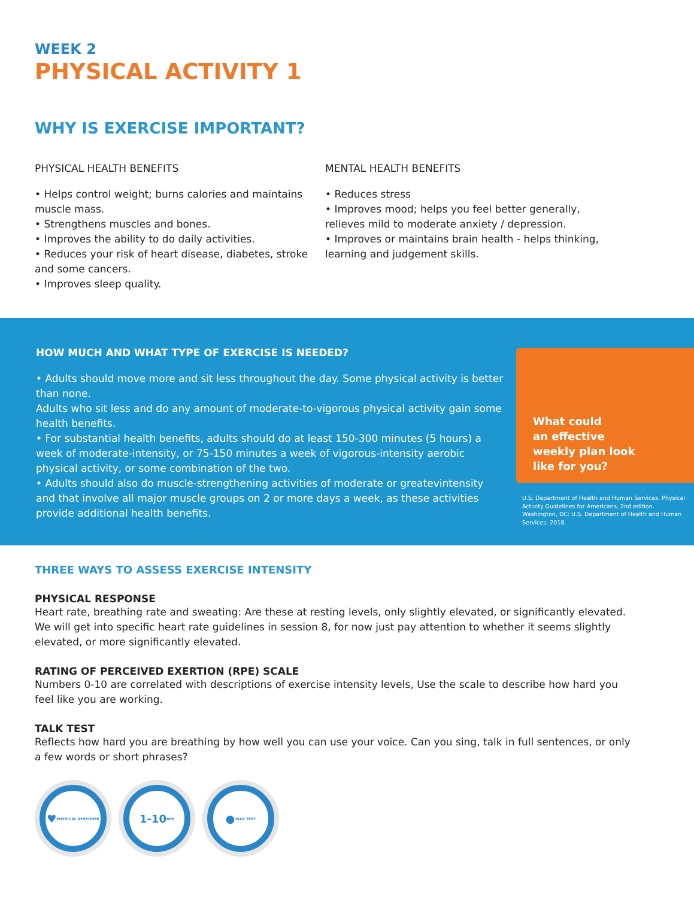WEEK 2
PHYSICAL ACTIVITY 1
WHY IS EXERCISE IMPORTANT?
PHYSICAL HEALTH BENEFITS
• Helps control weight; burns calories and maintains muscle mass.
• Strengthens muscles and bones.
• Improves the ability to do daily activities.
• Reduces your risk of heart disease, diabetes, stroke and some cancers.
• Improves sleep quality.
MENTAL HEALTH BENEFITS
• Reduces stress
• Improves mood; helps you feel better generally, relieves mild to moderate anxiety / depression.
• Improves or maintains brain health - helps thinking, learning and judgement skills.
HOW MUCH AND WHAT TYPE OF EXERCISE IS NEEDED?
• Adults should move more and sit less throughout the day. Some physical activity is better than none.
Adults who sit less and do any amount of moderate-to-vigorous physical activity gain some health benefits.
• For substantial health benefits, adults should do at least 150-300 minutes (5 hours) a week of moderate-intensity, or 75-150 minutes a week of vigorous-intensity aerobic physical activity, or some combination of the two.
• Adults should also do muscle-strengthening activities of moderate or greatevintensity and that involve all major muscle groups on 2 or more days a week, as these activities provide additional health benefits.
What could
an effective
weekly plan look
like for you?
U.S. Department of Health and Human Services. Physical Activity Guidelines for Americans, 2nd edition. Washington, DC: U.S. Department of Health and Human Services; 2018.
THREE WAYS TO ASSESS EXERCISE INTENSITY
PHYSICAL RESPONSE
Heart rate, breathing rate and sweating: Are these at resting levels, only slightly elevated, or significantly elevated. We will get into specific heart rate guidelines in session 8, for now just pay attention to whether it seems slightly elevated, or more significantly elevated.
RATING OF PERCEIVED EXERTION (RPE) SCALE
Numbers 0-10 are correlated with descriptions of exercise intensity levels, Use the scale to describe how hard you feel like you are working.
TALK TEST
Reflects how hard you are breathing by how well you can use your voice. Can you sing, talk in full sentences, or only a few words or short phrases?
♥ PHYSICAL RESPONSE
1-10 RPE
● TALK TEST